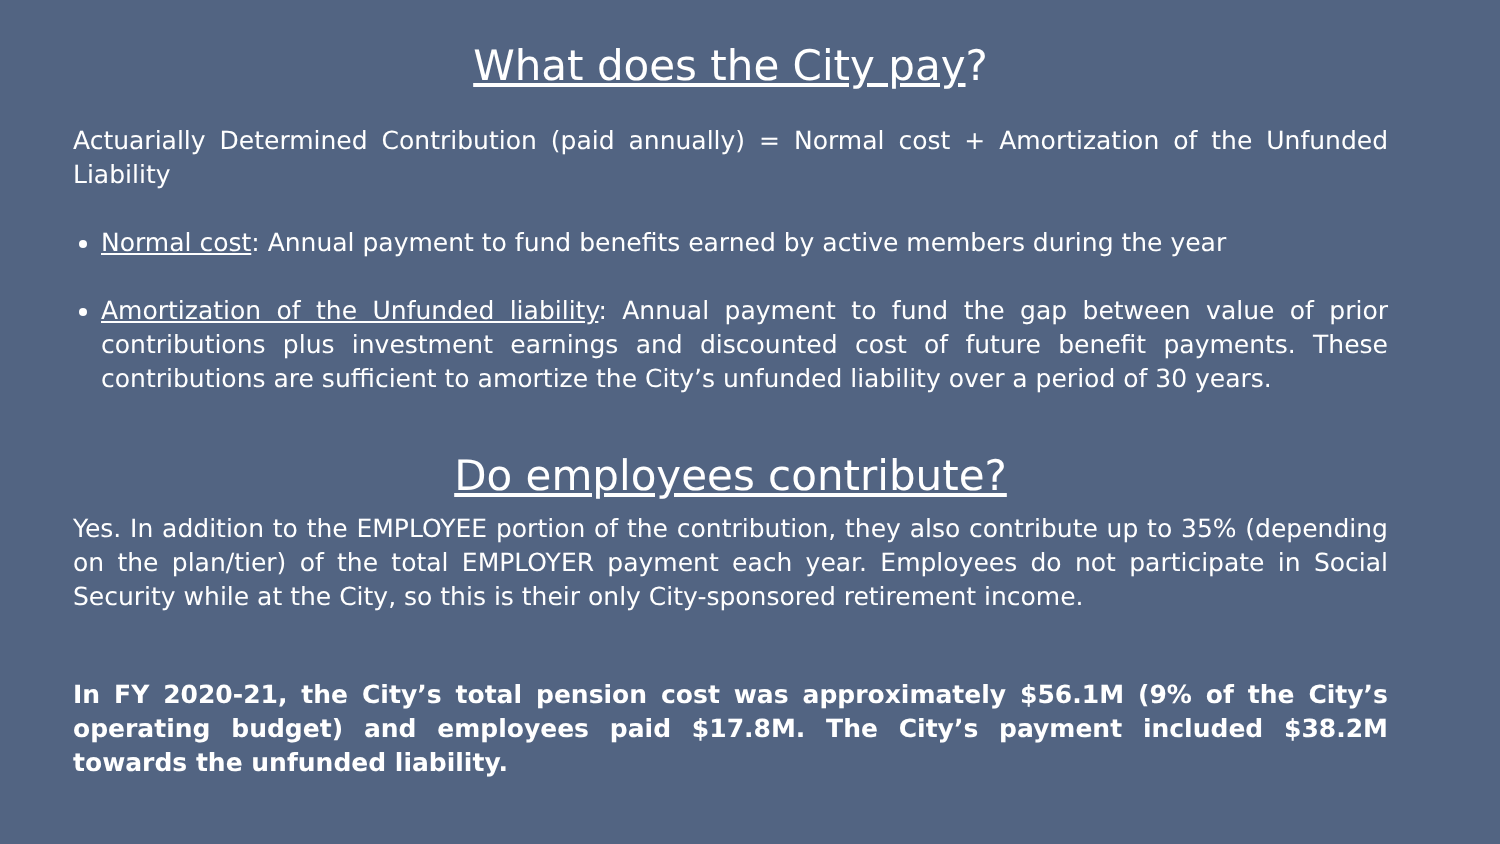What does the City pay?
Actuarially Determined Contribution (paid annually) = Normal cost + Amortization of the Unfunded Liability
Normal cost: Annual payment to fund benefits earned by active members during the year
Amortization of the Unfunded liability: Annual payment to fund the gap between value of prior contributions plus investment earnings and discounted cost of future benefit payments. These contributions are sufficient to amortize the City’s unfunded liability over a period of 30 years.
Do employees contribute?
Yes. In addition to the EMPLOYEE portion of the contribution, they also contribute up to 35% (depending on the plan/tier) of the total EMPLOYER payment each year. Employees do not participate in Social Security while at the City, so this is their only City-sponsored retirement income.
In FY 2020-21, the City’s total pension cost was approximately $56.1M (9% of the City’s operating budget) and employees paid $17.8M. The City’s payment included $38.2M towards the unfunded liability.